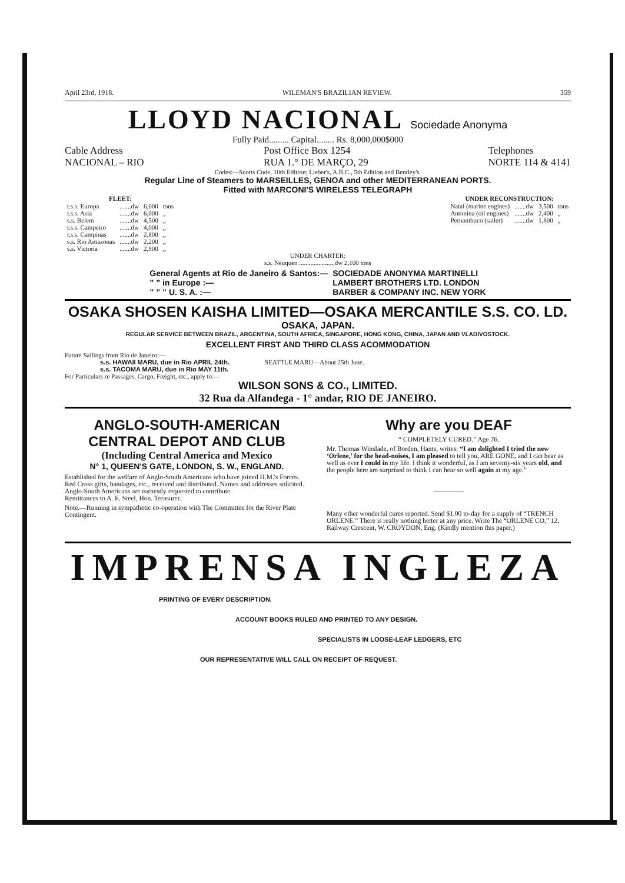April 23rd, 1918. WILEMAN'S BRAZILIAN REVIEW. 359
LLOYD NACIONAL Sociedade Anonyma
Fully Paid......... Capital........ Rs. 8,000,000$000
Cable Address
NACIONAL – RIO Post Office Box 1254
RUA 1.° DE MARÇO, 29 Telephones
NORTE 114 & 4141
Codes:—Scotts Code, 10th Edition; Lieber's, A.B.C., 5th Edition and Bentley's.
Regular Line of Steamers to MARSEILLES, GENOA and other MEDITERRANEAN PORTS.
Fitted with MARCONI'S WIRELESS TELEGRAPH
| FLEET: | | | |
| --- | --- | --- | --- |
| t.s.s. Europa | .......dw | 6,000 | tons |
| t.s.s. Asia | .......dw | 6,000 | „ |
| s.s. Belem | .......dw | 4,500 | „ |
| t.s.s. Campeiro | .......dw | 4,000 | „ |
| t.s.s. Campinas | .......dw | 2,800 | „ |
| s.s. Rio Amazonas | .......dw | 2,200 | „ |
| s.s. Victoria | .......dw | 2,800 | „ |
| UNDER RECONSTRUCTION: | | | |
| --- | --- | --- | --- |
| Natal (marine engines) | .......dw | 3,500 | tons |
| Antonina (oil engines) | .......dw | 2,400 | „ |
| Pernambuco (sailer) | .......dw | 1,800 | „ |
UNDER CHARTER:
s.s. Neuquen ......................dw 2,100 tons
| General Agents at Rio de Janeiro & Santos:— | SOCIEDADE ANONYMA MARTINELLI |
| ” ” in Europe :— | LAMBERT BROTHERS LTD. LONDON |
| ” ” ” U. S. A. :— | BARBER & COMPANY INC. NEW YORK |
OSAKA SHOSEN KAISHA LIMITED—OSAKA MERCANTILE S.S. CO. LD.
OSAKA, JAPAN.
REGULAR SERVICE BETWEEN BRAZIL, ARGENTINA, SOUTH AFRICA, SINGAPORE, HONG KONG, CHINA, JAPAN AND VLADIVOSTOCK.
EXCELLENT FIRST AND THIRD CLASS ACOMMODATION
Future Sailings from Rio de Janeiro:—
s.s. HAWAII MARU, due in Rio APRIL 24th.
s.s. TACOMA MARU, due in Rio MAY 11th. SEATTLE MARU—About 25th June.
For Particulars re Passages, Cargo, Freight, etc., apply to:—
WILSON SONS & CO., LIMITED.
32 Rua da Alfandega - 1° andar, RIO DE JANEIRO.
ANGLO-SOUTH-AMERICAN
CENTRAL DEPOT AND CLUB
(Including Central America and Mexico
N° 1, QUEEN'S GATE, LONDON, S. W., ENGLAND.
Established for the welfare of Anglo-South Americans who have joined H.M.'s Forces. Red Cross gifts, bandages, etc., received and distributed. Names and addresses solicited. Anglo-South Americans are earnestly requested to contribute.
Remittances to A. E. Steel, Hon. Treasurer.
Note.—Running in sympathetic co-operation with The Committee for the River Plate Contingent.
Why are you DEAF
“ COMPLETELY CURED.” Age 76.
Mr. Thomas Winslade, of Borden, Hants, writes: “I am delighted I tried the new ‘Orlene,’ for the head-noises, I am pleased to tell you, ARE GONE, and I can hear as well as ever I could in my life. I think it wonderful, as I am seventy-six years old, and the people here are surprised to think I can hear so well again at my age.”
Many other wonderful cures reported. Send $1.00 to-day for a supply of “TRENCH ORLENE.” There is really nothing better at any price. Write The “ORLENE CO,” 12, Railway Crescent, W. CROYDON, Eng. (Kindly mention this paper.)
IMPRENSA INGLEZA
PRINTING OF EVERY DESCRIPTION.
ACCOUNT BOOKS RULED AND PRINTED TO ANY DESIGN.
SPECIALISTS IN LOOSE-LEAF LEDGERS, ETC
OUR REPRESENTATIVE WILL CALL ON RECEIPT OF REQUEST.